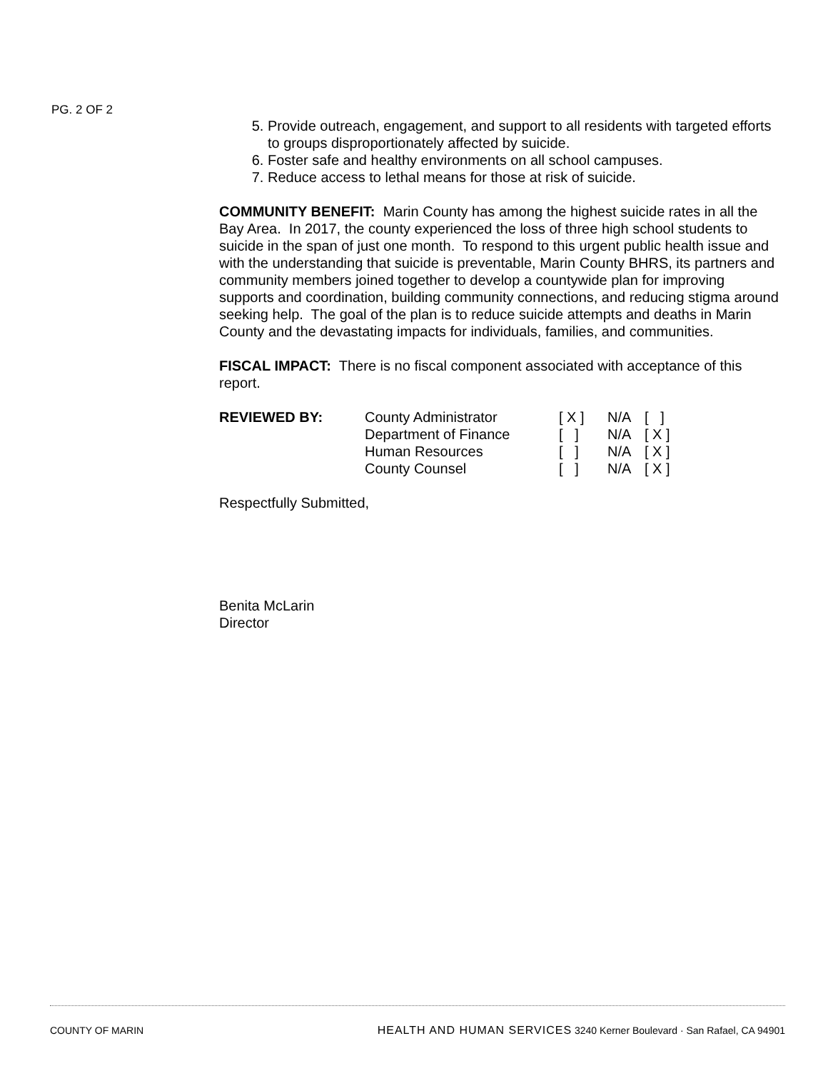PG. 2 OF 2
5. Provide outreach, engagement, and support to all residents with targeted efforts to groups disproportionately affected by suicide.
6. Foster safe and healthy environments on all school campuses.
7. Reduce access to lethal means for those at risk of suicide.
COMMUNITY BENEFIT: Marin County has among the highest suicide rates in all the Bay Area. In 2017, the county experienced the loss of three high school students to suicide in the span of just one month. To respond to this urgent public health issue and with the understanding that suicide is preventable, Marin County BHRS, its partners and community members joined together to develop a countywide plan for improving supports and coordination, building community connections, and reducing stigma around seeking help. The goal of the plan is to reduce suicide attempts and deaths in Marin County and the devastating impacts for individuals, families, and communities.
FISCAL IMPACT: There is no fiscal component associated with acceptance of this report.
| REVIEWED BY: | County Administrator | [ X ] | N/A | [ ] |
| | Department of Finance | [ ] | N/A | [ X ] |
| | Human Resources | [ ] | N/A | [ X ] |
| | County Counsel | [ ] | N/A | [ X ] |
Respectfully Submitted,
Benita McLarin
Director
COUNTY OF MARIN HEALTH AND HUMAN SERVICES 3240 Kerner Boulevard · San Rafael, CA 94901